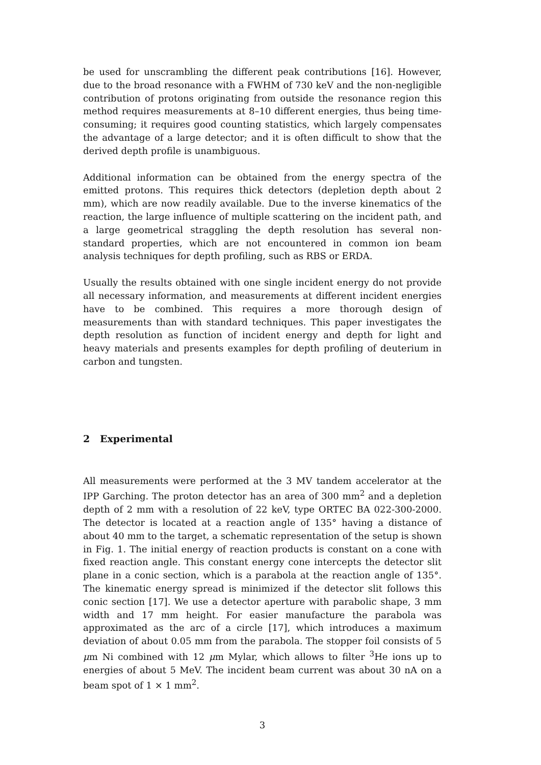be used for unscrambling the different peak contributions [16]. However, due to the broad resonance with a FWHM of 730 keV and the non-negligible contribution of protons originating from outside the resonance region this method requires measurements at 8–10 different energies, thus being time-consuming; it requires good counting statistics, which largely compensates the advantage of a large detector; and it is often difficult to show that the derived depth profile is unambiguous.
Additional information can be obtained from the energy spectra of the emitted protons. This requires thick detectors (depletion depth about 2 mm), which are now readily available. Due to the inverse kinematics of the reaction, the large influence of multiple scattering on the incident path, and a large geometrical straggling the depth resolution has several non-standard properties, which are not encountered in common ion beam analysis techniques for depth profiling, such as RBS or ERDA.
Usually the results obtained with one single incident energy do not provide all necessary information, and measurements at different incident energies have to be combined. This requires a more thorough design of measurements than with standard techniques. This paper investigates the depth resolution as function of incident energy and depth for light and heavy materials and presents examples for depth profiling of deuterium in carbon and tungsten.
2 Experimental
All measurements were performed at the 3 MV tandem accelerator at the IPP Garching. The proton detector has an area of 300 mm<sup>2</sup> and a depletion depth of 2 mm with a resolution of 22 keV, type ORTEC BA 022-300-2000. The detector is located at a reaction angle of 135° having a distance of about 40 mm to the target, a schematic representation of the setup is shown in Fig. 1. The initial energy of reaction products is constant on a cone with fixed reaction angle. This constant energy cone intercepts the detector slit plane in a conic section, which is a parabola at the reaction angle of 135°. The kinematic energy spread is minimized if the detector slit follows this conic section [17]. We use a detector aperture with parabolic shape, 3 mm width and 17 mm height. For easier manufacture the parabola was approximated as the arc of a circle [17], which introduces a maximum deviation of about 0.05 mm from the parabola. The stopper foil consists of 5 μm Ni combined with 12 μm Mylar, which allows to filter <sup>3</sup>He ions up to energies of about 5 MeV. The incident beam current was about 30 nA on a beam spot of 1 × 1 mm<sup>2</sup>.
3